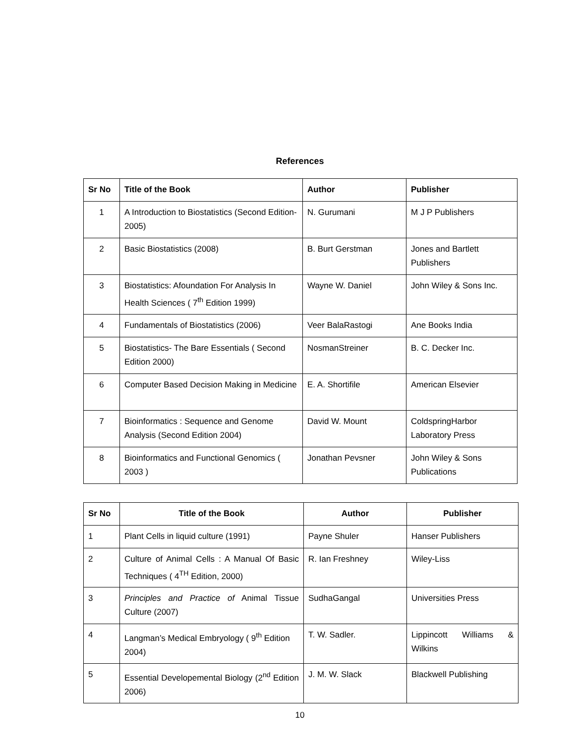References
| Sr No | Title of the Book | Author | Publisher |
| --- | --- | --- | --- |
| 1 | A Introduction to Biostatistics (Second Edition-2005) | N. Gurumani | M J P Publishers |
| 2 | Basic Biostatistics (2008) | B. Burt Gerstman | Jones and Bartlett Publishers |
| 3 | Biostatistics: Afoundation For Analysis In Health Sciences ( 7<sup>th</sup> Edition 1999) | Wayne W. Daniel | John Wiley & Sons Inc. |
| 4 | Fundamentals of Biostatistics (2006) | Veer BalaRastogi | Ane Books India |
| 5 | Biostatistics- The Bare Essentials ( Second Edition 2000) | NosmanStreiner | B. C. Decker Inc. |
| 6 | Computer Based Decision Making in Medicine | E. A. Shortifile | American Elsevier |
| 7 | Bioinformatics : Sequence and Genome Analysis (Second Edition 2004) | David W. Mount | ColdspringHarbor Laboratory Press |
| 8 | Bioinformatics and Functional Genomics ( 2003 ) | Jonathan Pevsner | John Wiley & Sons Publications |
| Sr No | Title of the Book | Author | Publisher |
| --- | --- | --- | --- |
| 1 | Plant Cells in liquid culture (1991) | Payne Shuler | Hanser Publishers |
| 2 | Culture of Animal Cells : A Manual Of Basic Techniques ( 4<sup>TH</sup> Edition, 2000) | R. Ian Freshney | Wiley-Liss |
| 3 | Principles and Practice of Animal Tissue Culture (2007) | SudhaGangal | Universities Press |
| 4 | Langman’s Medical Embryology ( 9<sup>th</sup> Edition 2004) | T. W. Sadler. | Lippincott Williams & Wilkins |
| 5 | Essential Developemental Biology (2<sup>nd</sup> Edition 2006) | J. M. W. Slack | Blackwell Publishing |
10